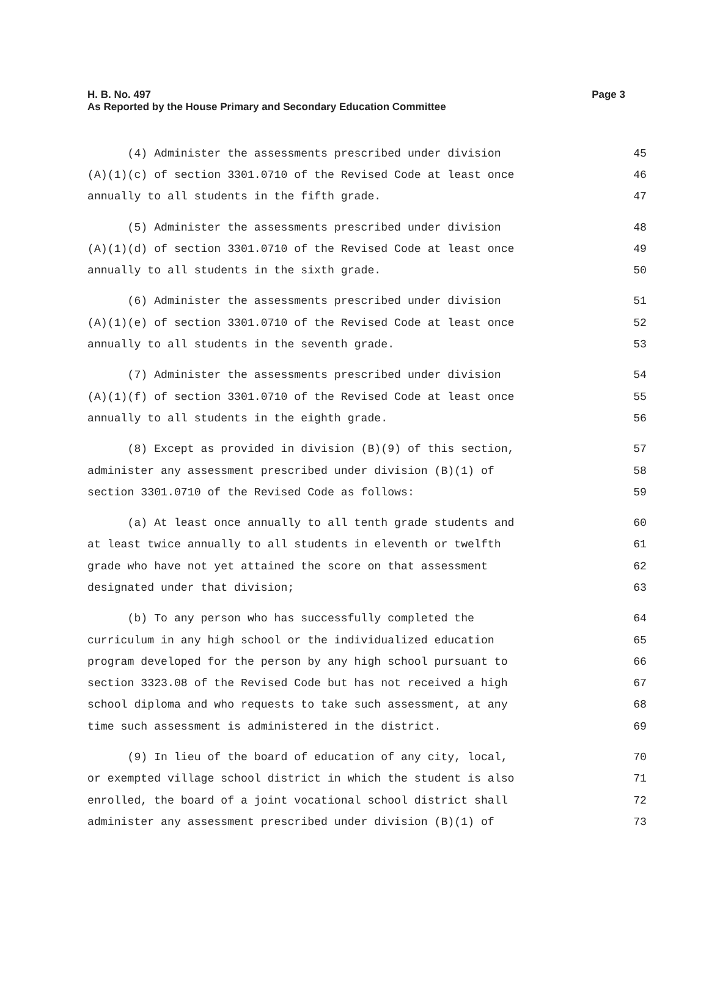Page 3 H. B. No. 497
As Reported by the House Primary and Secondary Education Committee
(4) Administer the assessments prescribed under division 45
(A)(1)(c) of section 3301.0710 of the Revised Code at least once 46
annually to all students in the fifth grade. 47
(5) Administer the assessments prescribed under division 48
(A)(1)(d) of section 3301.0710 of the Revised Code at least once 49
annually to all students in the sixth grade. 50
(6) Administer the assessments prescribed under division 51
(A)(1)(e) of section 3301.0710 of the Revised Code at least once 52
annually to all students in the seventh grade. 53
(7) Administer the assessments prescribed under division 54
(A)(1)(f) of section 3301.0710 of the Revised Code at least once 55
annually to all students in the eighth grade. 56
(8) Except as provided in division (B)(9) of this section, 57
administer any assessment prescribed under division (B)(1) of 58
section 3301.0710 of the Revised Code as follows: 59
(a) At least once annually to all tenth grade students and 60
at least twice annually to all students in eleventh or twelfth 61
grade who have not yet attained the score on that assessment 62
designated under that division; 63
(b) To any person who has successfully completed the 64
curriculum in any high school or the individualized education 65
program developed for the person by any high school pursuant to 66
section 3323.08 of the Revised Code but has not received a high 67
school diploma and who requests to take such assessment, at any 68
time such assessment is administered in the district. 69
(9) In lieu of the board of education of any city, local, 70
or exempted village school district in which the student is also 71
enrolled, the board of a joint vocational school district shall 72
administer any assessment prescribed under division (B)(1) of 73